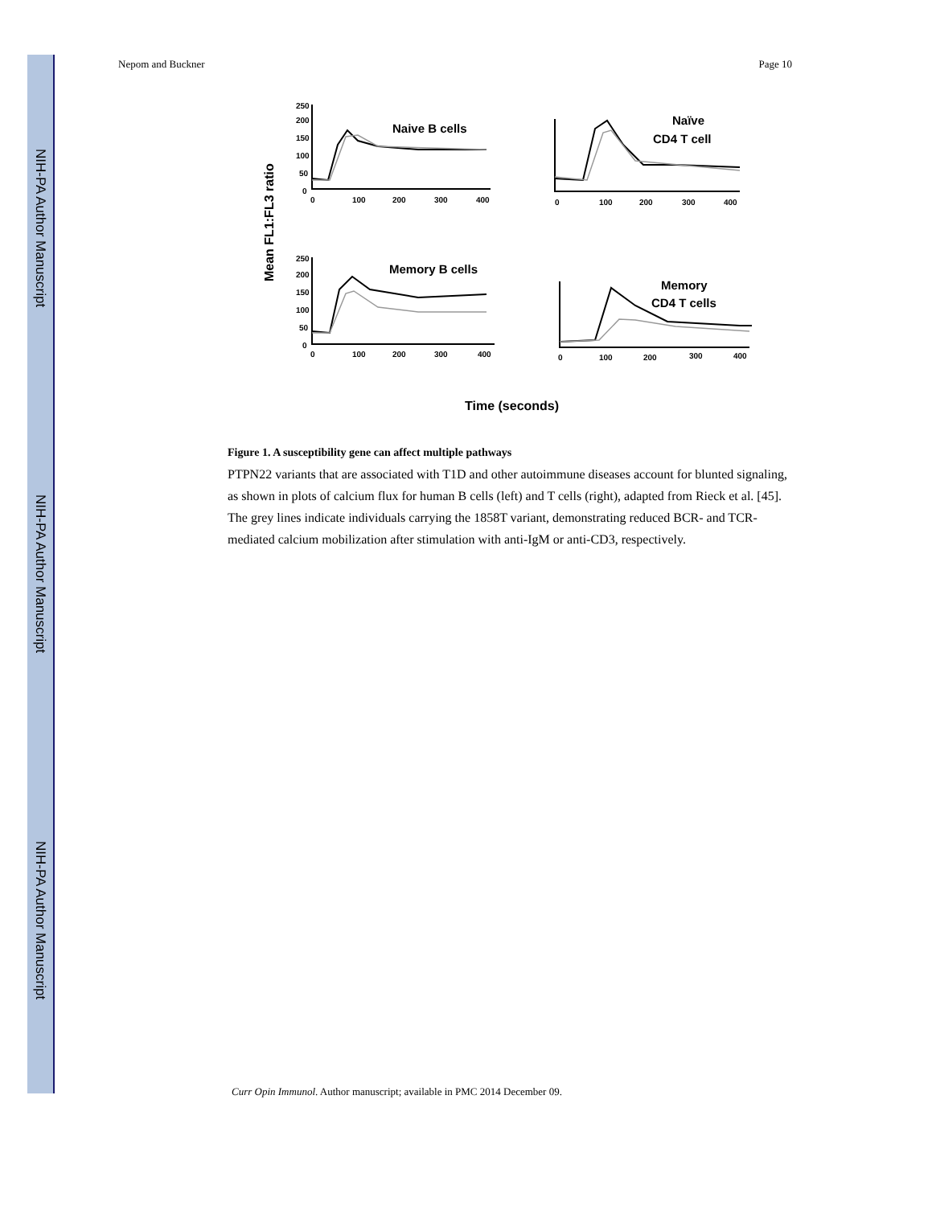NIH-PA Author Manuscript
NIH-PA Author Manuscript
NIH-PA Author Manuscript
Nepom and Buckner Page 10
Mean FL1:FL3 ratio
250
200
150
100
50
0
0
100
200
300
400
0
100
200
300
400
250
200
150
100
50
0
0
100
200
300
400
0
100
200
300
400
Naive B cells
Naïve
CD4 T cell
Memory B cells
Memory
CD4 T cells
Time (seconds)
Figure 1. A susceptibility gene can affect multiple pathways
PTPN22 variants that are associated with T1D and other autoimmune diseases account for blunted signaling, as shown in plots of calcium flux for human B cells (left) and T cells (right), adapted from Rieck et al. [45]. The grey lines indicate individuals carrying the 1858T variant, demonstrating reduced BCR- and TCR-mediated calcium mobilization after stimulation with anti-IgM or anti-CD3, respectively.
Curr Opin Immunol. Author manuscript; available in PMC 2014 December 09.